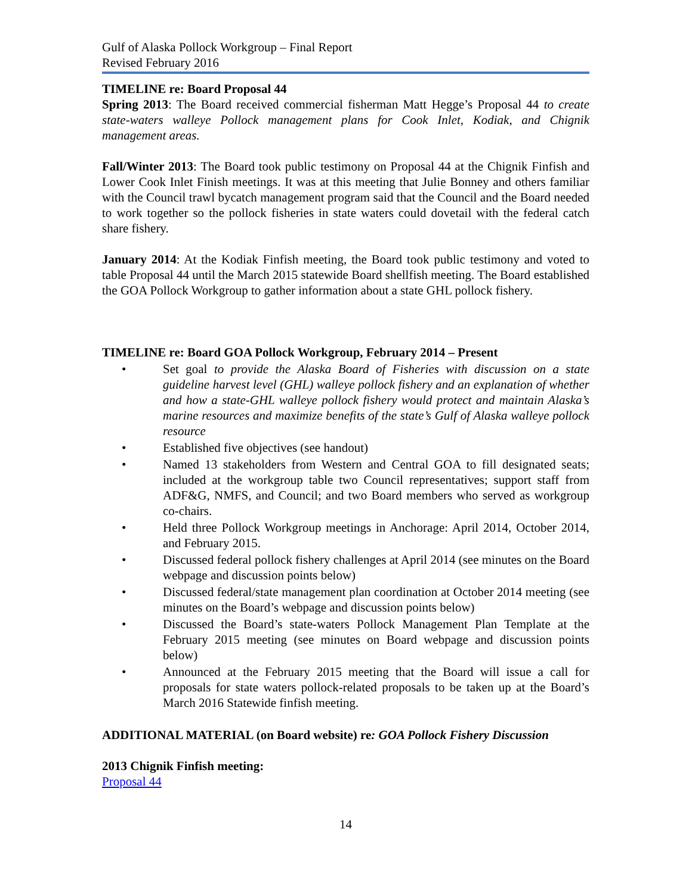Gulf of Alaska Pollock Workgroup – Final Report
Revised February 2016
TIMELINE re: Board Proposal 44
Spring 2013: The Board received commercial fisherman Matt Hegge’s Proposal 44 to create state-waters walleye Pollock management plans for Cook Inlet, Kodiak, and Chignik management areas.
Fall/Winter 2013: The Board took public testimony on Proposal 44 at the Chignik Finfish and Lower Cook Inlet Finish meetings. It was at this meeting that Julie Bonney and others familiar with the Council trawl bycatch management program said that the Council and the Board needed to work together so the pollock fisheries in state waters could dovetail with the federal catch share fishery.
January 2014: At the Kodiak Finfish meeting, the Board took public testimony and voted to table Proposal 44 until the March 2015 statewide Board shellfish meeting. The Board established the GOA Pollock Workgroup to gather information about a state GHL pollock fishery.
TIMELINE re: Board GOA Pollock Workgroup, February 2014 – Present
• Set goal to provide the Alaska Board of Fisheries with discussion on a state guideline harvest level (GHL) walleye pollock fishery and an explanation of whether and how a state-GHL walleye pollock fishery would protect and maintain Alaska’s marine resources and maximize benefits of the state’s Gulf of Alaska walleye pollock resource
• Established five objectives (see handout)
• Named 13 stakeholders from Western and Central GOA to fill designated seats; included at the workgroup table two Council representatives; support staff from ADF&G, NMFS, and Council; and two Board members who served as workgroup co-chairs.
• Held three Pollock Workgroup meetings in Anchorage: April 2014, October 2014, and February 2015.
• Discussed federal pollock fishery challenges at April 2014 (see minutes on the Board webpage and discussion points below)
• Discussed federal/state management plan coordination at October 2014 meeting (see minutes on the Board’s webpage and discussion points below)
• Discussed the Board’s state-waters Pollock Management Plan Template at the February 2015 meeting (see minutes on Board webpage and discussion points below)
• Announced at the February 2015 meeting that the Board will issue a call for proposals for state waters pollock-related proposals to be taken up at the Board’s March 2016 Statewide finfish meeting.
ADDITIONAL MATERIAL (on Board website) re: GOA Pollock Fishery Discussion
2013 Chignik Finfish meeting:
Proposal 44
14